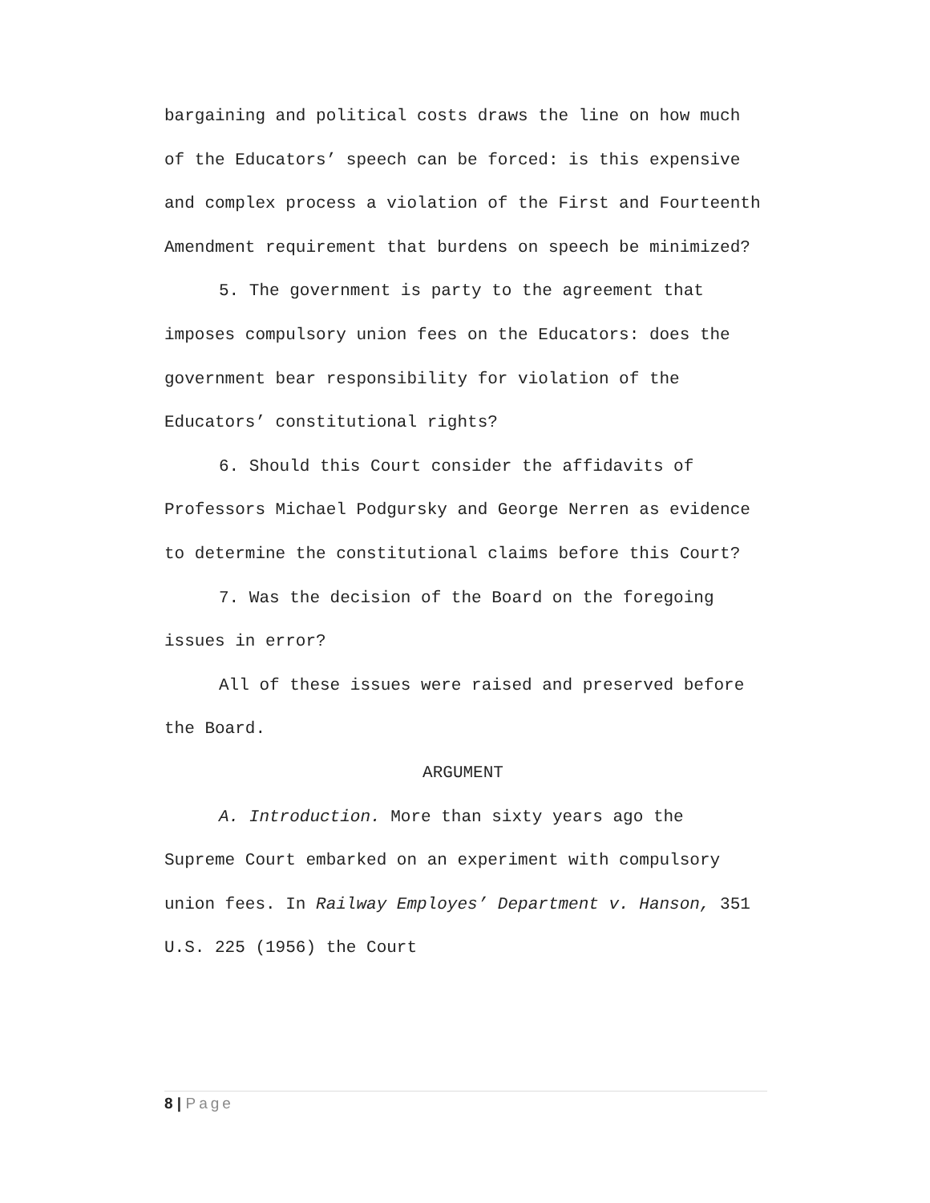bargaining and political costs draws the line on how much of the Educators’ speech can be forced: is this expensive and complex process a violation of the First and Fourteenth Amendment requirement that burdens on speech be minimized?
5. The government is party to the agreement that imposes compulsory union fees on the Educators: does the government bear responsibility for violation of the Educators’ constitutional rights?
6. Should this Court consider the affidavits of Professors Michael Podgursky and George Nerren as evidence to determine the constitutional claims before this Court?
7. Was the decision of the Board on the foregoing issues in error?
All of these issues were raised and preserved before the Board.
ARGUMENT
A. Introduction. More than sixty years ago the Supreme Court embarked on an experiment with compulsory union fees. In Railway Employes’ Department v. Hanson, 351 U.S. 225 (1956) the Court
8 | Page